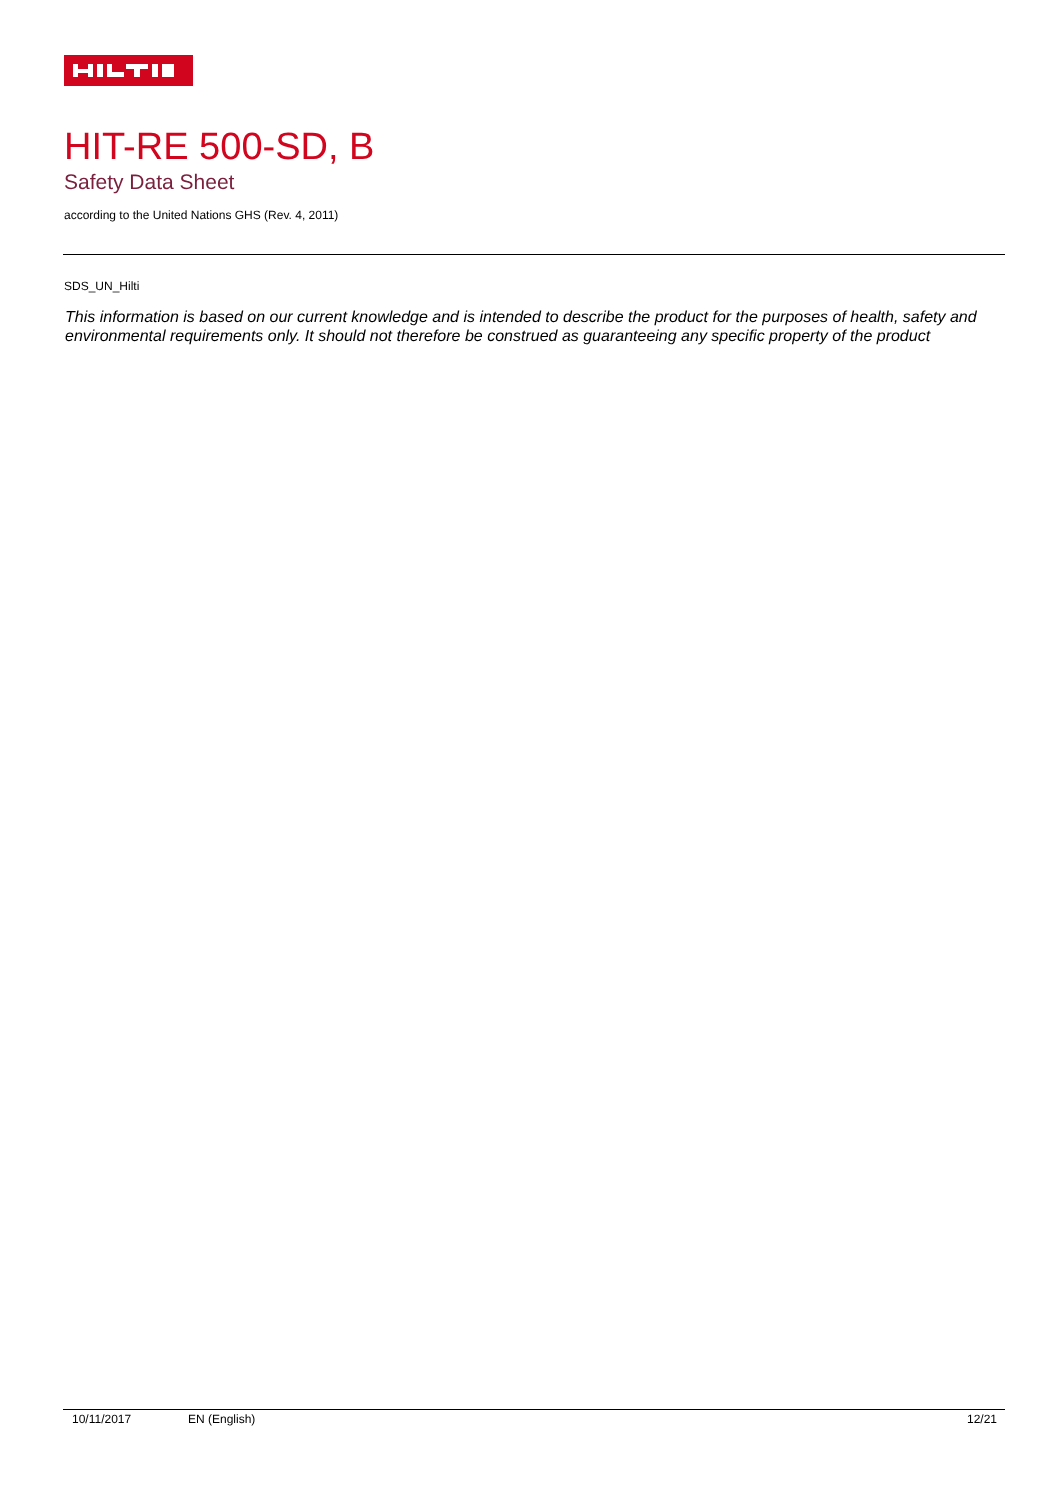HIT-RE 500-SD, B
Safety Data Sheet
according to the United Nations GHS (Rev. 4, 2011)
SDS_UN_Hilti
This information is based on our current knowledge and is intended to describe the product for the purposes of health, safety and environmental requirements only. It should not therefore be construed as guaranteeing any specific property of the product
10/11/2017 EN (English) 12/21